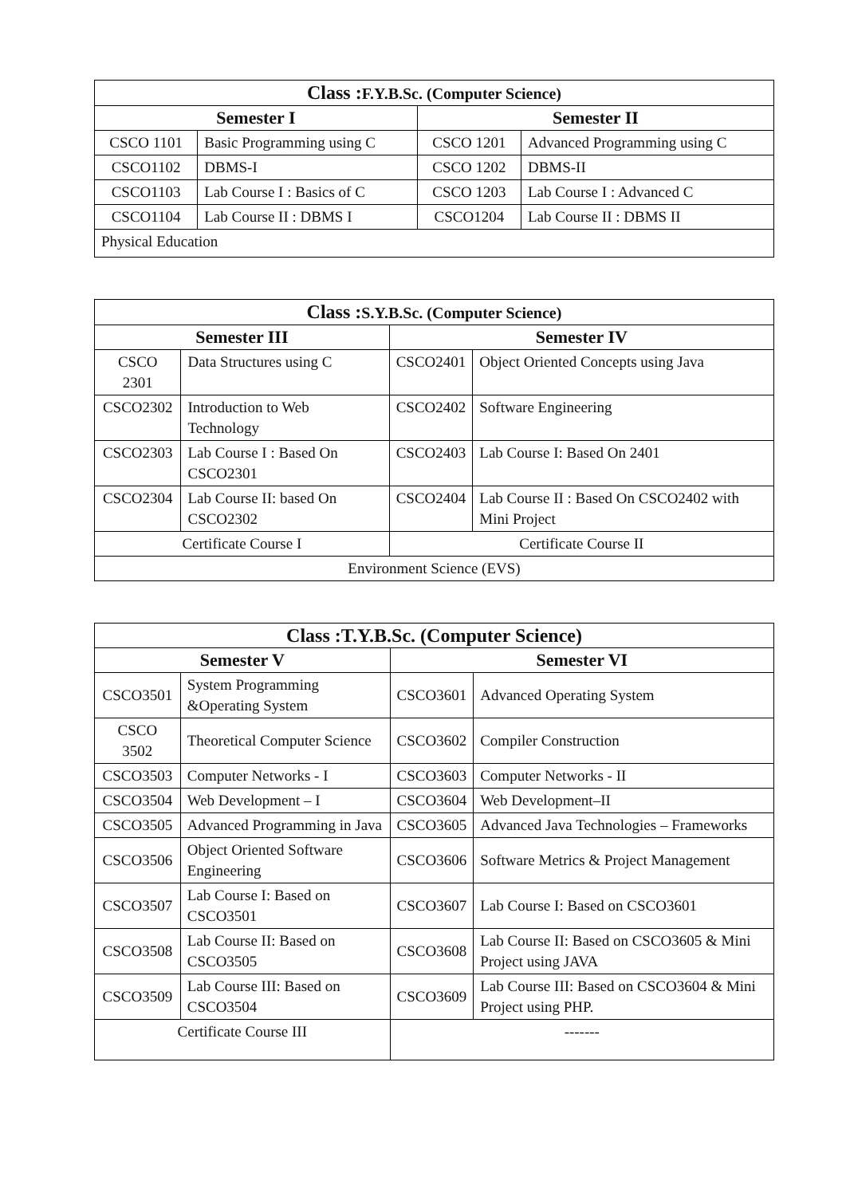| Class : F.Y.B.Sc. (Computer Science) | | | |
| --- | --- | --- | --- |
| Semester I | | Semester II | |
| CSCO 1101 | Basic Programming using C | CSCO 1201 | Advanced Programming using C |
| CSCO1102 | DBMS-I | CSCO 1202 | DBMS-II |
| CSCO1103 | Lab Course I : Basics of C | CSCO 1203 | Lab Course I : Advanced C |
| CSCO1104 | Lab Course II : DBMS I | CSCO1204 | Lab Course II : DBMS II |
| Physical Education | | | |
| Class : S.Y.B.Sc. (Computer Science) | | | |
| --- | --- | --- | --- |
| Semester III | | Semester IV | |
| CSCO 2301 | Data Structures using C | CSCO2401 | Object Oriented Concepts using Java |
| CSCO2302 | Introduction to Web Technology | CSCO2402 | Software Engineering |
| CSCO2303 | Lab Course I : Based On CSCO2301 | CSCO2403 | Lab Course I: Based On 2401 |
| CSCO2304 | Lab Course II: based On CSCO2302 | CSCO2404 | Lab Course II : Based On CSCO2402 with Mini Project |
| Certificate Course I | | Certificate Course II | |
| Environment Science (EVS) | | | |
| Class :T.Y.B.Sc. (Computer Science) | | | |
| --- | --- | --- | --- |
| Semester V | | Semester VI | |
| CSCO3501 | System Programming &Operating System | CSCO3601 | Advanced Operating System |
| CSCO 3502 | Theoretical Computer Science | CSCO3602 | Compiler Construction |
| CSCO3503 | Computer Networks - I | CSCO3603 | Computer Networks - II |
| CSCO3504 | Web Development – I | CSCO3604 | Web Development–II |
| CSCO3505 | Advanced Programming in Java | CSCO3605 | Advanced Java Technologies – Frameworks |
| CSCO3506 | Object Oriented Software Engineering | CSCO3606 | Software Metrics & Project Management |
| CSCO3507 | Lab Course I: Based on CSCO3501 | CSCO3607 | Lab Course I: Based on CSCO3601 |
| CSCO3508 | Lab Course II: Based on CSCO3505 | CSCO3608 | Lab Course II: Based on CSCO3605 & Mini Project using JAVA |
| CSCO3509 | Lab Course III: Based on CSCO3504 | CSCO3609 | Lab Course III: Based on CSCO3604 & Mini Project using PHP. |
| Certificate Course III | | ------- | |